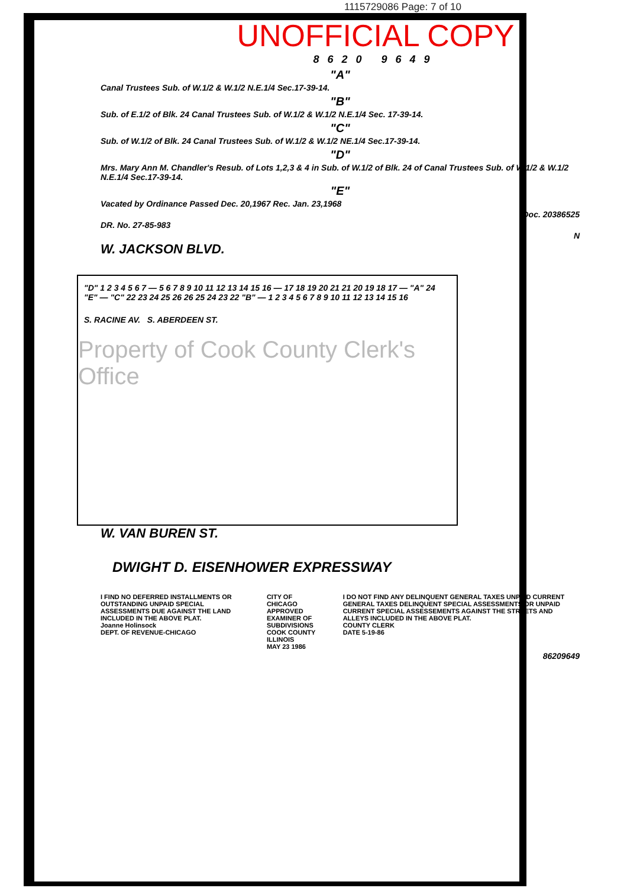1115729086 Page: 7 of 10
UNOFFICIAL COPY
8620 9649
"A"
Canal Trustees Sub. of W.1/2 & W.1/2 N.E.1/4 Sec.17-39-14.
"B"
Sub. of E.1/2 of Blk. 24 Canal Trustees Sub. of W.1/2 & W.1/2 N.E.1/4 Sec. 17-39-14.
"C"
Sub. of W.1/2 of Blk. 24 Canal Trustees Sub. of W.1/2 & W.1/2 NE.1/4 Sec.17-39-14.
"D"
Mrs. Mary Ann M. Chandler's Resub. of Lots 1,2,3 & 4 in Sub. of W.1/2 of Blk. 24 of Canal Trustees Sub. of W.1/2 & W.1/2 N.E.1/4 Sec.17-39-14.
"E"
Vacated by Ordinance Passed Dec. 20,1967 Rec. Jan. 23,1968
Doc. 20386525
DR. No. 27-85-983
N
W. JACKSON BLVD.
"D" 1 2 3 4 5 6 7 — 5 6 7 8 9 10 11 12 13 14 15 16 — 17 18 19 20 21 21 20 19 18 17 — "A" 24 "E" — "C" 22 23 24 25 26 26 25 24 23 22 "B" — 1 2 3 4 5 6 7 8 9 10 11 12 13 14 15 16
S. RACINE AV. S. ABERDEEN ST.
Property of Cook County Clerk's Office
W. VAN BUREN ST.
DWIGHT D. EISENHOWER EXPRESSWAY
I FIND NO DEFERRED INSTALLMENTS OR OUTSTANDING UNPAID SPECIAL ASSESSMENTS DUE AGAINST THE LAND INCLUDED IN THE ABOVE PLAT.
Joanne Holinsock
DEPT. OF REVENUE-CHICAGO
CITY OF CHICAGO APPROVED
EXAMINER OF SUBDIVISIONS COOK COUNTY ILLINOIS
MAY 23 1986
I DO NOT FIND ANY DELINQUENT GENERAL TAXES UNPAID CURRENT GENERAL TAXES DELINQUENT SPECIAL ASSESSMENTS OR UNPAID CURRENT SPECIAL ASSESSEMENTS AGAINST THE STREETS AND ALLEYS INCLUDED IN THE ABOVE PLAT.
COUNTY CLERK
DATE 5-19-86
86209649